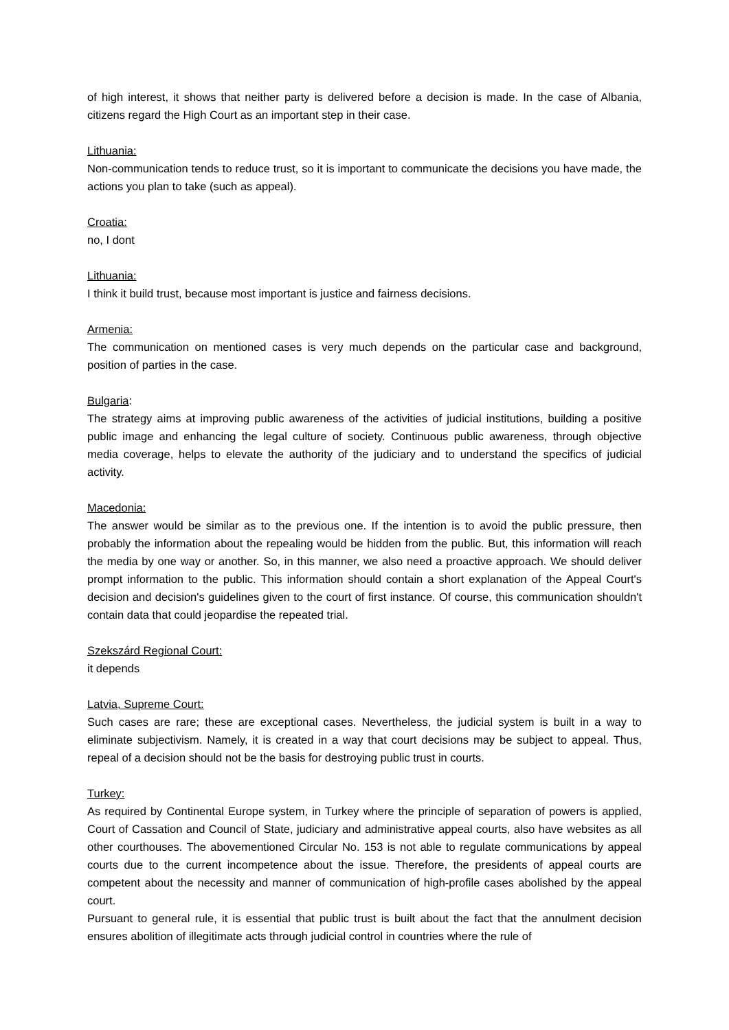of high interest, it shows that neither party is delivered before a decision is made. In the case of Albania, citizens regard the High Court as an important step in their case.
Lithuania:
Non-communication tends to reduce trust, so it is important to communicate the decisions you have made, the actions you plan to take (such as appeal).
Croatia:
no, I dont
Lithuania:
I think it build trust, because most important is justice and fairness decisions.
Armenia:
The communication on mentioned cases is very much depends on the particular case and background, position of parties in the case.
Bulgaria:
The strategy aims at improving public awareness of the activities of judicial institutions, building a positive public image and enhancing the legal culture of society. Continuous public awareness, through objective media coverage, helps to elevate the authority of the judiciary and to understand the specifics of judicial activity.
Macedonia:
The answer would be similar as to the previous one. If the intention is to avoid the public pressure, then probably the information about the repealing would be hidden from the public. But, this information will reach the media by one way or another. So, in this manner, we also need a proactive approach. We should deliver prompt information to the public. This information should contain a short explanation of the Appeal Court's decision and decision's guidelines given to the court of first instance. Of course, this communication shouldn't contain data that could jeopardise the repeated trial.
Szekszárd Regional Court:
it depends
Latvia, Supreme Court:
Such cases are rare; these are exceptional cases. Nevertheless, the judicial system is built in a way to eliminate subjectivism. Namely, it is created in a way that court decisions may be subject to appeal. Thus, repeal of a decision should not be the basis for destroying public trust in courts.
Turkey:
As required by Continental Europe system, in Turkey where the principle of separation of powers is applied, Court of Cassation and Council of State, judiciary and administrative appeal courts, also have websites as all other courthouses. The abovementioned Circular No. 153 is not able to regulate communications by appeal courts due to the current incompetence about the issue. Therefore, the presidents of appeal courts are competent about the necessity and manner of communication of high-profile cases abolished by the appeal court.
Pursuant to general rule, it is essential that public trust is built about the fact that the annulment decision ensures abolition of illegitimate acts through judicial control in countries where the rule of